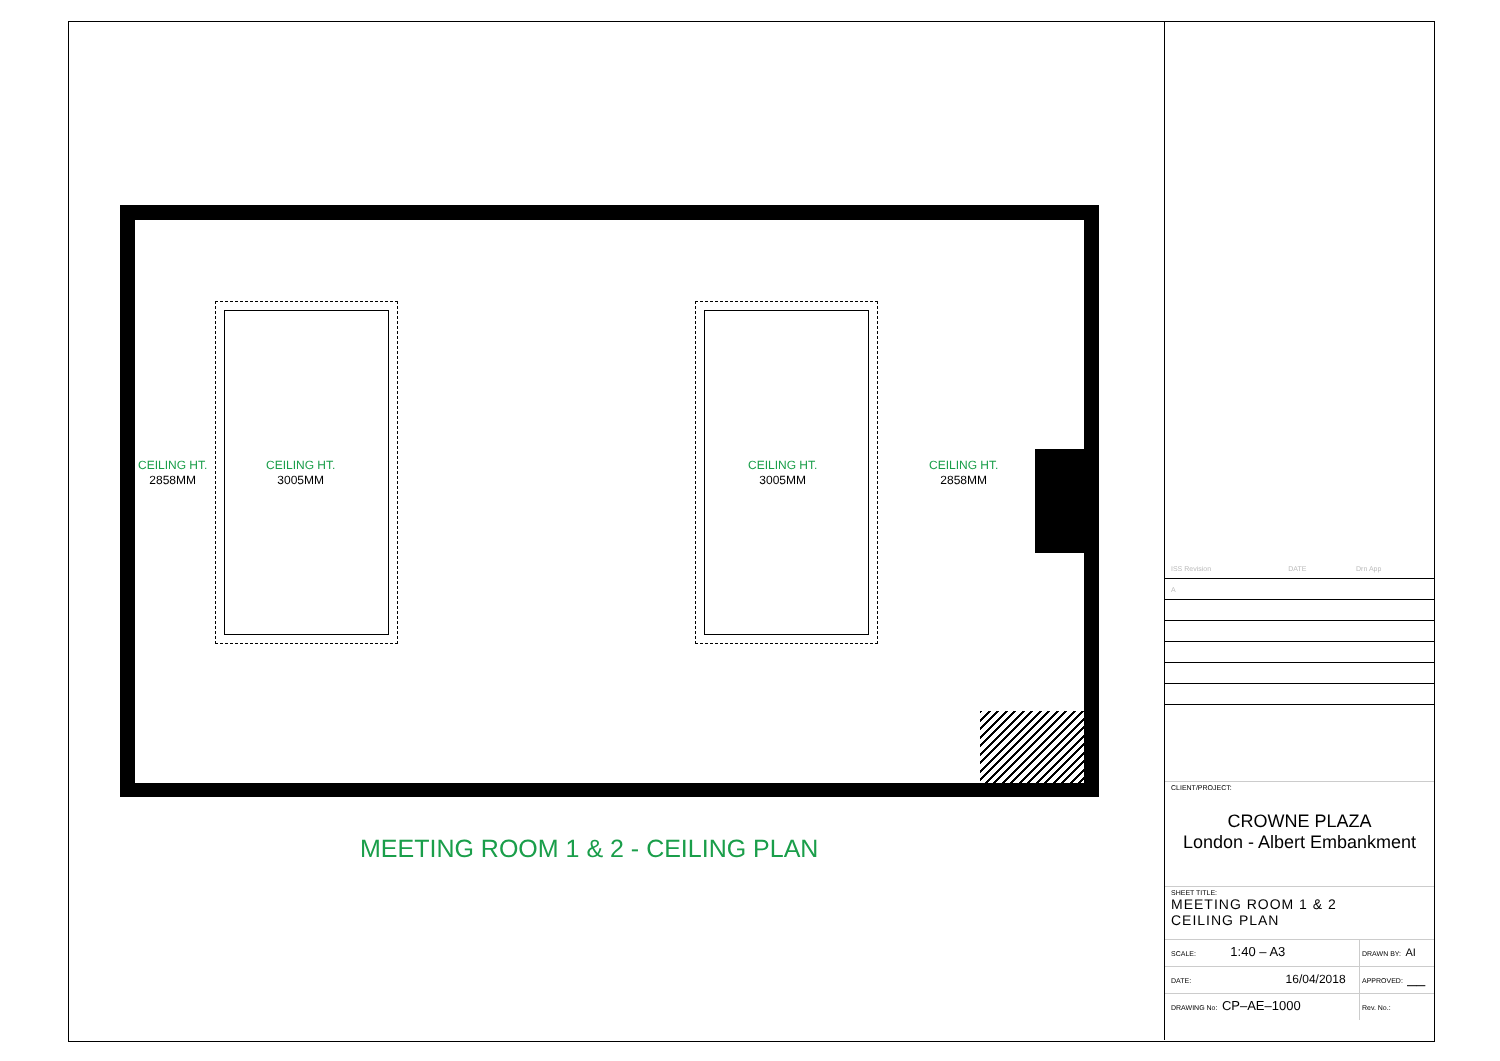CEILING HT.
2858MM
CEILING HT.
3005MM
CEILING HT.
3005MM
CEILING HT.
2858MM
MEETING ROOM 1 & 2 - CEILING PLAN
| ISS Revision | DATE | Drn App |
| A | | |
CLIENT/PROJECT:
CROWNE PLAZA
London - Albert Embankment
SHEET TITLE:
MEETING ROOM 1 & 2
CEILING PLAN
SCALE: 1:40 – A3
DRAWN BY: AI
DATE: 16/04/2018
APPROVED: __
DRAWING No: CP–AE–1000
Rev. No.: